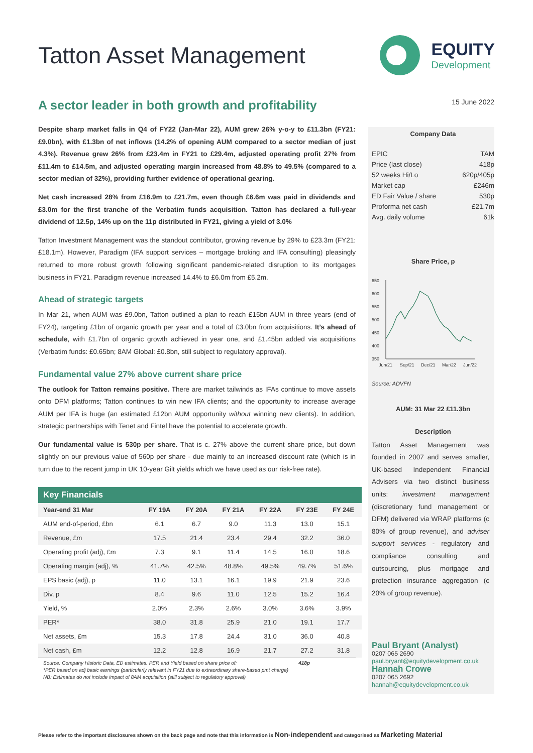Tatton Asset Management
EQUITY
Development
A sector leader in both growth and profitability
Despite sharp market falls in Q4 of FY22 (Jan-Mar 22), AUM grew 26% y-o-y to £11.3bn (FY21: £9.0bn), with £1.3bn of net inflows (14.2% of opening AUM compared to a sector median of just 4.3%). Revenue grew 26% from £23.4m in FY21 to £29.4m, adjusted operating profit 27% from £11.4m to £14.5m, and adjusted operating margin increased from 48.8% to 49.5% (compared to a sector median of 32%), providing further evidence of operational gearing.
Net cash increased 28% from £16.9m to £21.7m, even though £6.6m was paid in dividends and £3.0m for the first tranche of the Verbatim funds acquisition. Tatton has declared a full-year dividend of 12.5p, 14% up on the 11p distributed in FY21, giving a yield of 3.0%
Tatton Investment Management was the standout contributor, growing revenue by 29% to £23.3m (FY21: £18.1m). However, Paradigm (IFA support services – mortgage broking and IFA consulting) pleasingly returned to more robust growth following significant pandemic-related disruption to its mortgages business in FY21. Paradigm revenue increased 14.4% to £6.0m from £5.2m.
Ahead of strategic targets
In Mar 21, when AUM was £9.0bn, Tatton outlined a plan to reach £15bn AUM in three years (end of FY24), targeting £1bn of organic growth per year and a total of £3.0bn from acquisitions. It’s ahead of schedule, with £1.7bn of organic growth achieved in year one, and £1.45bn added via acquisitions (Verbatim funds: £0.65bn; 8AM Global: £0.8bn, still subject to regulatory approval).
Fundamental value 27% above current share price
The outlook for Tatton remains positive. There are market tailwinds as IFAs continue to move assets onto DFM platforms; Tatton continues to win new IFA clients; and the opportunity to increase average AUM per IFA is huge (an estimated £12bn AUM opportunity without winning new clients). In addition, strategic partnerships with Tenet and Fintel have the potential to accelerate growth.
Our fundamental value is 530p per share. That is c. 27% above the current share price, but down slightly on our previous value of 560p per share - due mainly to an increased discount rate (which is in turn due to the recent jump in UK 10-year Gilt yields which we have used as our risk-free rate).
| Key Financials | | | | | | |
| --- | --- | --- | --- | --- | --- | --- |
| Year-end 31 Mar | FY 19A | FY 20A | FY 21A | FY 22A | FY 23E | FY 24E |
| AUM end-of-period, £bn | 6.1 | 6.7 | 9.0 | 11.3 | 13.0 | 15.1 |
| Revenue, £m | 17.5 | 21.4 | 23.4 | 29.4 | 32.2 | 36.0 |
| Operating profit (adj), £m | 7.3 | 9.1 | 11.4 | 14.5 | 16.0 | 18.6 |
| Operating margin (adj), % | 41.7% | 42.5% | 48.8% | 49.5% | 49.7% | 51.6% |
| EPS basic (adj), p | 11.0 | 13.1 | 16.1 | 19.9 | 21.9 | 23.6 |
| Div, p | 8.4 | 9.6 | 11.0 | 12.5 | 15.2 | 16.4 |
| Yield, % | 2.0% | 2.3% | 2.6% | 3.0% | 3.6% | 3.9% |
| PER* | 38.0 | 31.8 | 25.9 | 21.0 | 19.1 | 17.7 |
| Net assets, £m | 15.3 | 17.8 | 24.4 | 31.0 | 36.0 | 40.8 |
| Net cash, £m | 12.2 | 12.8 | 16.9 | 21.7 | 27.2 | 31.8 |
Source: Company Historic Data, ED estimates. PER and Yield based on share price of: 418p
*PER based on adj basic earnings (particularly relevant in FY21 due to extraordinary share-based pmt charge)
NB: Estimates do not include impact of 8AM acquisition (still subject to regulatory approval)
15 June 2022
Company Data
| EPIC | TAM |
| Price (last close) | 418p |
| 52 weeks Hi/Lo | 620p/405p |
| Market cap | £246m |
| ED Fair Value / share | 530p |
| Proforma net cash | £21.7m |
| Avg. daily volume | 61k |
Share Price, p
650
600
550
500
450
400
350
Jun/21
Sep/21
Dec/21
Mar/22
Jun/22
Source: ADVFN
AUM: 31 Mar 22 £11.3bn
Description
Tatton Asset Management was founded in 2007 and serves smaller, UK-based Independent Financial Advisers via two distinct business units: investment management (discretionary fund management or DFM) delivered via WRAP platforms (c 80% of group revenue), and adviser support services - regulatory and compliance consulting and outsourcing, plus mortgage and protection insurance aggregation (c 20% of group revenue).
Paul Bryant (Analyst)
0207 065 2690
paul.bryant@equitydevelopment.co.uk
Hannah Crowe
0207 065 2692
hannah@equitydevelopment.co.uk
Please refer to the important disclosures shown on the back page and note that this information is Non-independent and categorised as Marketing Material